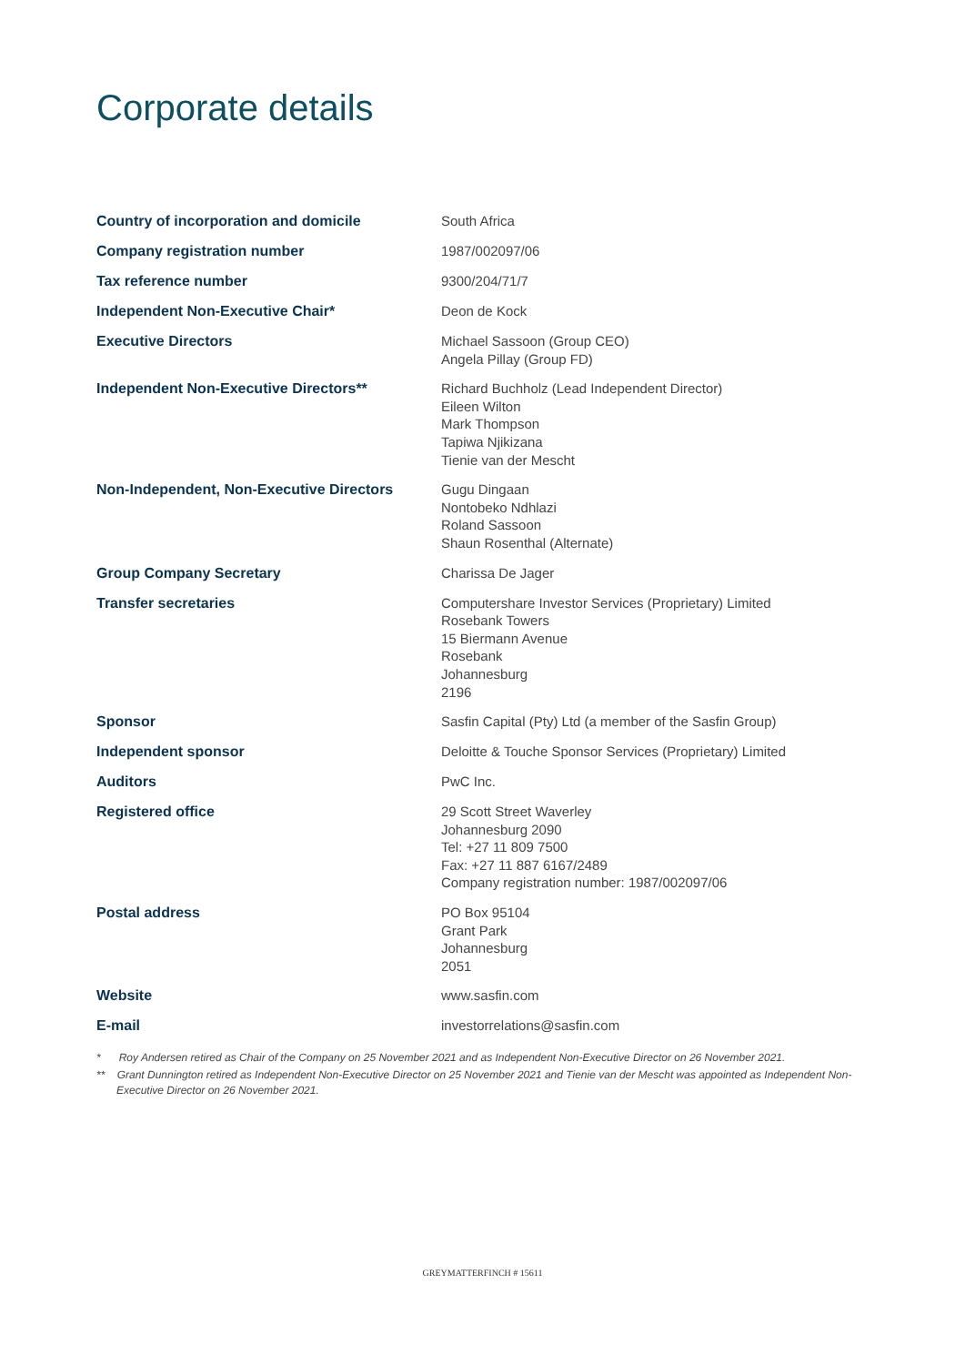Corporate details
| Country of incorporation and domicile | South Africa |
| Company registration number | 1987/002097/06 |
| Tax reference number | 9300/204/71/7 |
| Independent Non-Executive Chair* | Deon de Kock |
| Executive Directors | Michael Sassoon (Group CEO) Angela Pillay (Group FD) |
| Independent Non-Executive Directors** | Richard Buchholz (Lead Independent Director) Eileen Wilton Mark Thompson Tapiwa Njikizana Tienie van der Mescht |
| Non-Independent, Non-Executive Directors | Gugu Dingaan Nontobeko Ndhlazi Roland Sassoon Shaun Rosenthal (Alternate) |
| Group Company Secretary | Charissa De Jager |
| Transfer secretaries | Computershare Investor Services (Proprietary) Limited Rosebank Towers 15 Biermann Avenue Rosebank Johannesburg 2196 |
| Sponsor | Sasfin Capital (Pty) Ltd (a member of the Sasfin Group) |
| Independent sponsor | Deloitte & Touche Sponsor Services (Proprietary) Limited |
| Auditors | PwC Inc. |
| Registered office | 29 Scott Street Waverley Johannesburg 2090 Tel: +27 11 809 7500 Fax: +27 11 887 6167/2489 Company registration number: 1987/002097/06 |
| Postal address | PO Box 95104 Grant Park Johannesburg 2051 |
| Website | www.sasfin.com |
| E-mail | investorrelations@sasfin.com |
* Roy Andersen retired as Chair of the Company on 25 November 2021 and as Independent Non-Executive Director on 26 November 2021.
** Grant Dunnington retired as Independent Non-Executive Director on 25 November 2021 and Tienie van der Mescht was appointed as Independent Non-Executive Director on 26 November 2021.
GREYMATTERFINCH # 15611